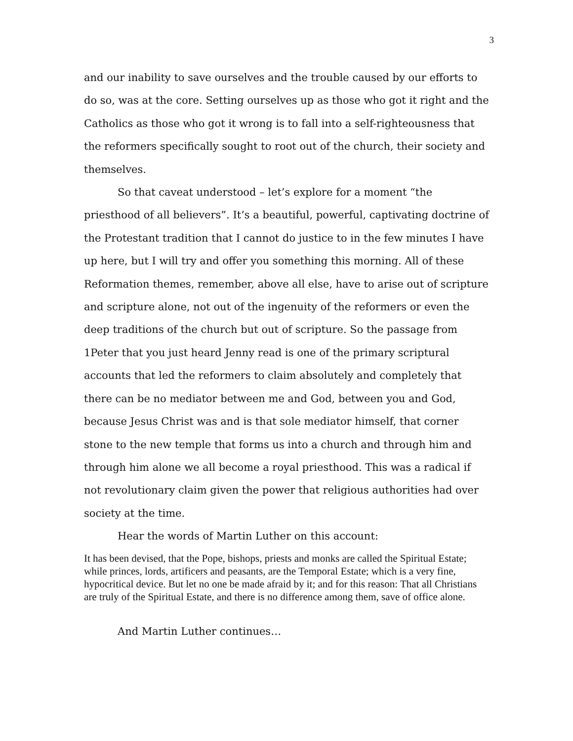3
and our inability to save ourselves and the trouble caused by our efforts to do so, was at the core. Setting ourselves up as those who got it right and the Catholics as those who got it wrong is to fall into a self-righteousness that the reformers specifically sought to root out of the church, their society and themselves.
So that caveat understood – let’s explore for a moment “the priesthood of all believers”. It’s a beautiful, powerful, captivating doctrine of the Protestant tradition that I cannot do justice to in the few minutes I have up here, but I will try and offer you something this morning. All of these Reformation themes, remember, above all else, have to arise out of scripture and scripture alone, not out of the ingenuity of the reformers or even the deep traditions of the church but out of scripture. So the passage from 1Peter that you just heard Jenny read is one of the primary scriptural accounts that led the reformers to claim absolutely and completely that there can be no mediator between me and God, between you and God, because Jesus Christ was and is that sole mediator himself, that corner stone to the new temple that forms us into a church and through him and through him alone we all become a royal priesthood. This was a radical if not revolutionary claim given the power that religious authorities had over society at the time.
Hear the words of Martin Luther on this account:
It has been devised, that the Pope, bishops, priests and monks are called the Spiritual Estate; while princes, lords, artificers and peasants, are the Temporal Estate; which is a very fine, hypocritical device. But let no one be made afraid by it; and for this reason: That all Christians are truly of the Spiritual Estate, and there is no difference among them, save of office alone.
And Martin Luther continues…